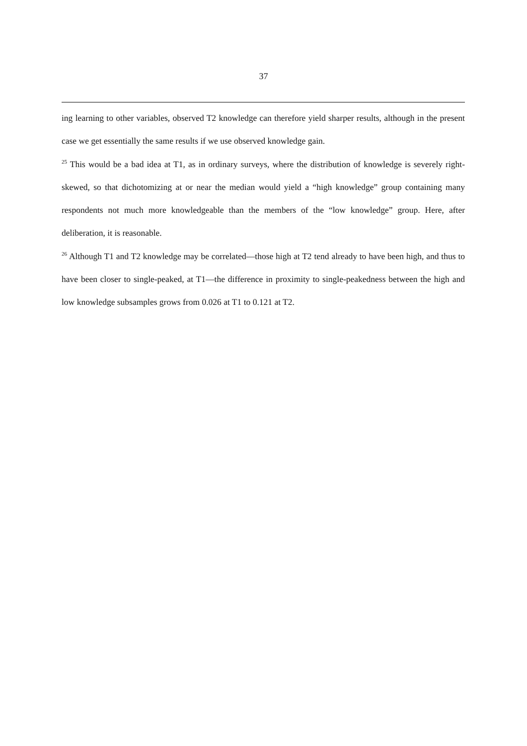37
ing learning to other variables, observed T2 knowledge can therefore yield sharper results, although in the present case we get essentially the same results if we use observed knowledge gain.
<sup>25</sup> This would be a bad idea at T1, as in ordinary surveys, where the distribution of knowledge is severely right-skewed, so that dichotomizing at or near the median would yield a “high knowledge” group containing many respondents not much more knowledgeable than the members of the “low knowledge” group. Here, after deliberation, it is reasonable.
<sup>26</sup> Although T1 and T2 knowledge may be correlated—those high at T2 tend already to have been high, and thus to have been closer to single-peaked, at T1—the difference in proximity to single-peakedness between the high and low knowledge subsamples grows from 0.026 at T1 to 0.121 at T2.